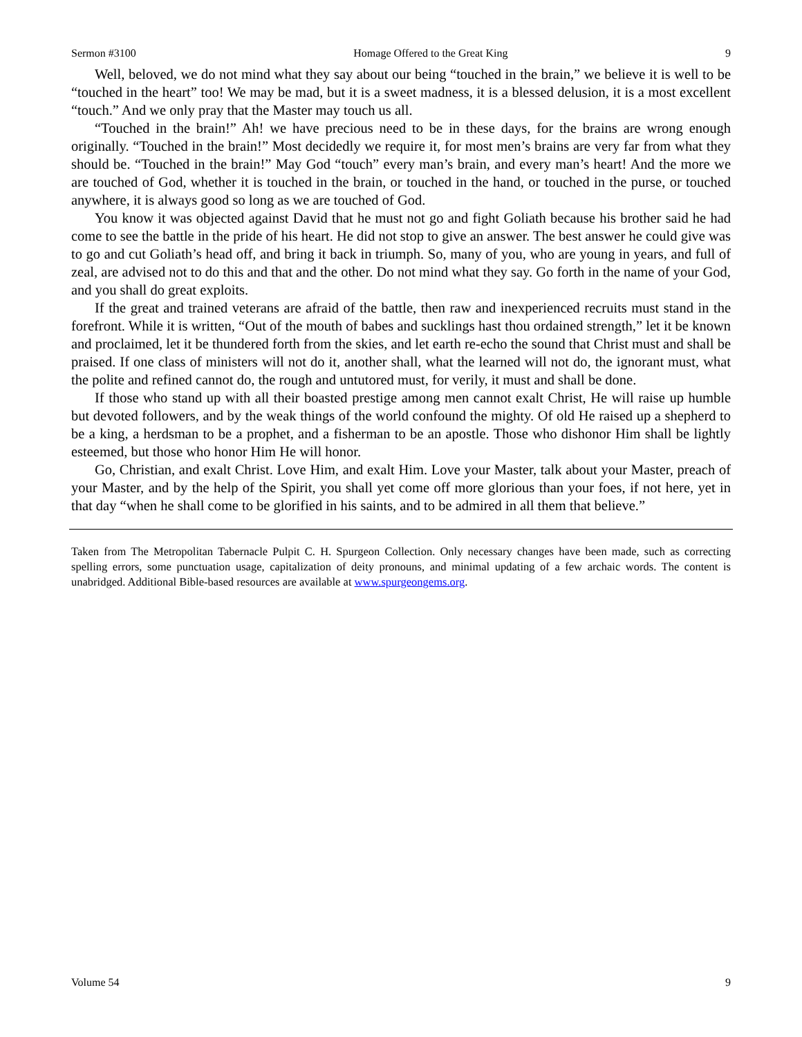Sermon #3100 Homage Offered to the Great King 9
Well, beloved, we do not mind what they say about our being “touched in the brain,” we believe it is well to be “touched in the heart” too! We may be mad, but it is a sweet madness, it is a blessed delusion, it is a most excellent “touch.” And we only pray that the Master may touch us all.
“Touched in the brain!” Ah! we have precious need to be in these days, for the brains are wrong enough originally. “Touched in the brain!” Most decidedly we require it, for most men’s brains are very far from what they should be. “Touched in the brain!” May God “touch” every man’s brain, and every man’s heart! And the more we are touched of God, whether it is touched in the brain, or touched in the hand, or touched in the purse, or touched anywhere, it is always good so long as we are touched of God.
You know it was objected against David that he must not go and fight Goliath because his brother said he had come to see the battle in the pride of his heart. He did not stop to give an answer. The best answer he could give was to go and cut Goliath’s head off, and bring it back in triumph. So, many of you, who are young in years, and full of zeal, are advised not to do this and that and the other. Do not mind what they say. Go forth in the name of your God, and you shall do great exploits.
If the great and trained veterans are afraid of the battle, then raw and inexperienced recruits must stand in the forefront. While it is written, “Out of the mouth of babes and sucklings hast thou ordained strength,” let it be known and proclaimed, let it be thundered forth from the skies, and let earth re-echo the sound that Christ must and shall be praised. If one class of ministers will not do it, another shall, what the learned will not do, the ignorant must, what the polite and refined cannot do, the rough and untutored must, for verily, it must and shall be done.
If those who stand up with all their boasted prestige among men cannot exalt Christ, He will raise up humble but devoted followers, and by the weak things of the world confound the mighty. Of old He raised up a shepherd to be a king, a herdsman to be a prophet, and a fisherman to be an apostle. Those who dishonor Him shall be lightly esteemed, but those who honor Him He will honor.
Go, Christian, and exalt Christ. Love Him, and exalt Him. Love your Master, talk about your Master, preach of your Master, and by the help of the Spirit, you shall yet come off more glorious than your foes, if not here, yet in that day “when he shall come to be glorified in his saints, and to be admired in all them that believe.”
Taken from The Metropolitan Tabernacle Pulpit C. H. Spurgeon Collection. Only necessary changes have been made, such as correcting spelling errors, some punctuation usage, capitalization of deity pronouns, and minimal updating of a few archaic words. The content is unabridged. Additional Bible-based resources are available at www.spurgeongems.org.
Volume 54 9